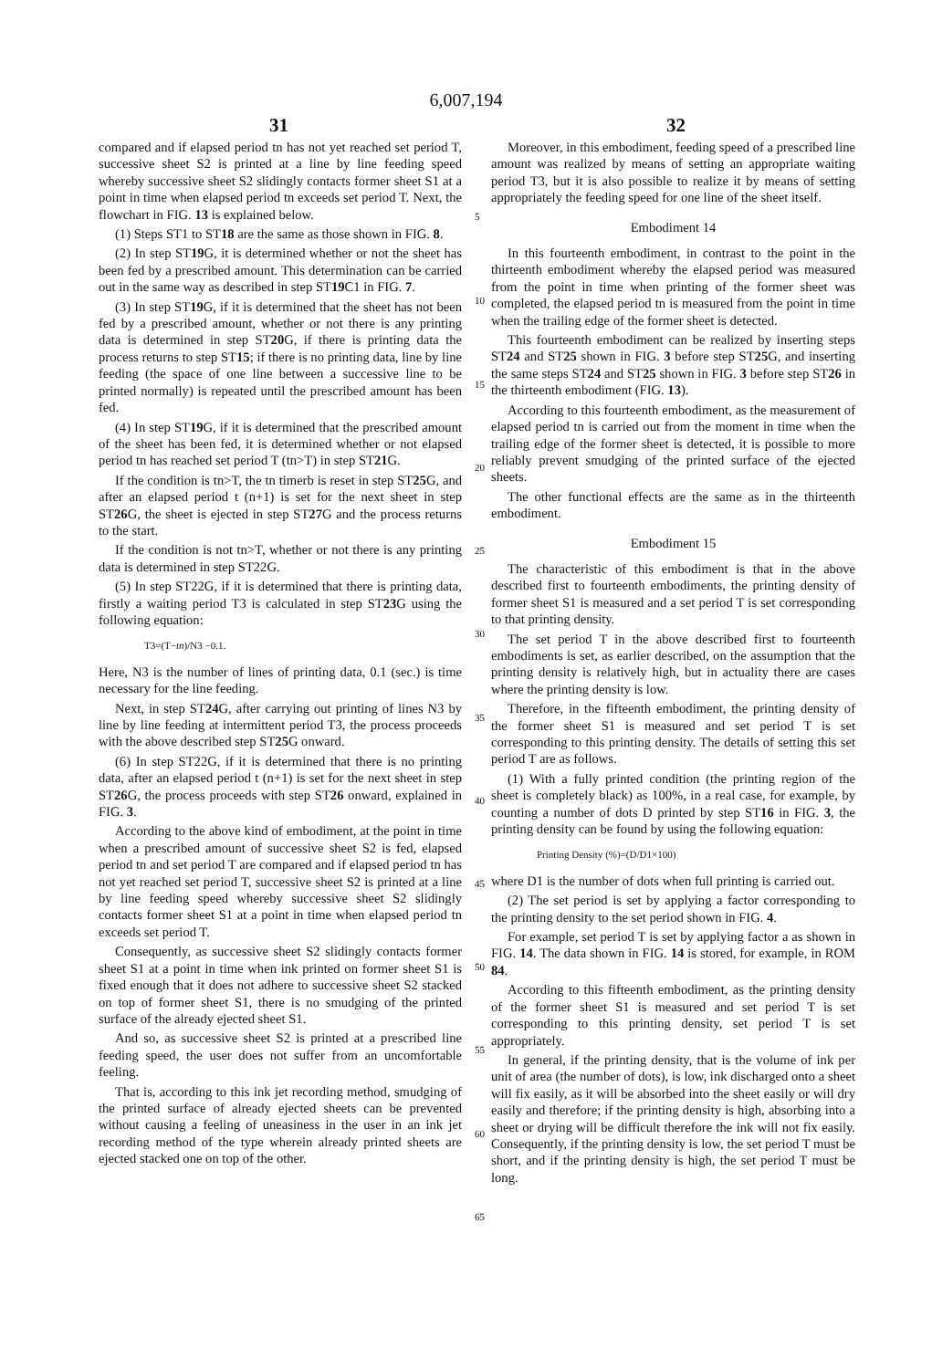6,007,194
31 32
compared and if elapsed period tn has not yet reached set period T, successive sheet S2 is printed at a line by line feeding speed whereby successive sheet S2 slidingly contacts former sheet S1 at a point in time when elapsed period tn exceeds set period T. Next, the flowchart in FIG. 13 is explained below.
(1) Steps ST1 to ST18 are the same as those shown in FIG. 8.
(2) In step ST19 G, it is determined whether or not the sheet has been fed by a prescribed amount. This determination can be carried out in the same way as described in step ST19 C1 in FIG. 7.
(3) In step ST19 G, if it is determined that the sheet has not been fed by a prescribed amount, whether or not there is any printing data is determined in step ST20 G, if there is printing data the process returns to step ST15; if there is no printing data, line by line feeding (the space of one line between a successive line to be printed normally) is repeated until the prescribed amount has been fed.
(4) In step ST19 G, if it is determined that the prescribed amount of the sheet has been fed, it is determined whether or not elapsed period tn has reached set period T (tn>T) in step ST21 G.
If the condition is tn>T, the tn timerb is reset in step ST25 G, and after an elapsed period t (n+1) is set for the next sheet in step ST26 G, the sheet is ejected in step ST27 G and the process returns to the start.
If the condition is not tn>T, whether or not there is any printing data is determined in step ST22G.
(5) In step ST22G, if it is determined that there is printing data, firstly a waiting period T3 is calculated in step ST23 G using the following equation:
T3=(T−tn)/N3 −0.1.
Here, N3 is the number of lines of printing data, 0.1 (sec.) is time necessary for the line feeding.
Next, in step ST24 G, after carrying out printing of lines N3 by line by line feeding at intermittent period T3, the process proceeds with the above described step ST25 G onward.
(6) In step ST22G, if it is determined that there is no printing data, after an elapsed period t (n+1) is set for the next sheet in step ST26 G, the process proceeds with step ST26 onward, explained in FIG. 3.
According to the above kind of embodiment, at the point in time when a prescribed amount of successive sheet S2 is fed, elapsed period tn and set period T are compared and if elapsed period tn has not yet reached set period T, successive sheet S2 is printed at a line by line feeding speed whereby successive sheet S2 slidingly contacts former sheet S1 at a point in time when elapsed period tn exceeds set period T.
Consequently, as successive sheet S2 slidingly contacts former sheet S1 at a point in time when ink printed on former sheet S1 is fixed enough that it does not adhere to successive sheet S2 stacked on top of former sheet S1, there is no smudging of the printed surface of the already ejected sheet S1.
And so, as successive sheet S2 is printed at a prescribed line feeding speed, the user does not suffer from an uncomfortable feeling.
That is, according to this ink jet recording method, smudging of the printed surface of already ejected sheets can be prevented without causing a feeling of uneasiness in the user in an ink jet recording method of the type wherein already printed sheets are ejected stacked one on top of the other.
Moreover, in this embodiment, feeding speed of a prescribed line amount was realized by means of setting an appropriate waiting period T3, but it is also possible to realize it by means of setting appropriately the feeding speed for one line of the sheet itself.
Embodiment 14
In this fourteenth embodiment, in contrast to the point in the thirteenth embodiment whereby the elapsed period was measured from the point in time when printing of the former sheet was completed, the elapsed period tn is measured from the point in time when the trailing edge of the former sheet is detected.
This fourteenth embodiment can be realized by inserting steps ST24 and ST25 shown in FIG. 3 before step ST25 G, and inserting the same steps ST24 and ST25 shown in FIG. 3 before step ST26 in the thirteenth embodiment (FIG. 13).
According to this fourteenth embodiment, as the measurement of elapsed period tn is carried out from the moment in time when the trailing edge of the former sheet is detected, it is possible to more reliably prevent smudging of the printed surface of the ejected sheets.
The other functional effects are the same as in the thirteenth embodiment.
Embodiment 15
The characteristic of this embodiment is that in the above described first to fourteenth embodiments, the printing density of former sheet S1 is measured and a set period T is set corresponding to that printing density.
The set period T in the above described first to fourteenth embodiments is set, as earlier described, on the assumption that the printing density is relatively high, but in actuality there are cases where the printing density is low.
Therefore, in the fifteenth embodiment, the printing density of the former sheet S1 is measured and set period T is set corresponding to this printing density. The details of setting this set period T are as follows.
(1) With a fully printed condition (the printing region of the sheet is completely black) as 100%, in a real case, for example, by counting a number of dots D printed by step ST16 in FIG. 3, the printing density can be found by using the following equation:
Printing Density (%)=(D/D1×100)
where D1 is the number of dots when full printing is carried out.
(2) The set period is set by applying a factor corresponding to the printing density to the set period shown in FIG. 4.
For example, set period T is set by applying factor a as shown in FIG. 14. The data shown in FIG. 14 is stored, for example, in ROM 84.
According to this fifteenth embodiment, as the printing density of the former sheet S1 is measured and set period T is set corresponding to this printing density, set period T is set appropriately.
In general, if the printing density, that is the volume of ink per unit of area (the number of dots), is low, ink discharged onto a sheet will fix easily, as it will be absorbed into the sheet easily or will dry easily and therefore; if the printing density is high, absorbing into a sheet or drying will be difficult therefore the ink will not fix easily. Consequently, if the printing density is low, the set period T must be short, and if the printing density is high, the set period T must be long.
5
10
15
20
25
30
35
40
45
50
55
60
65